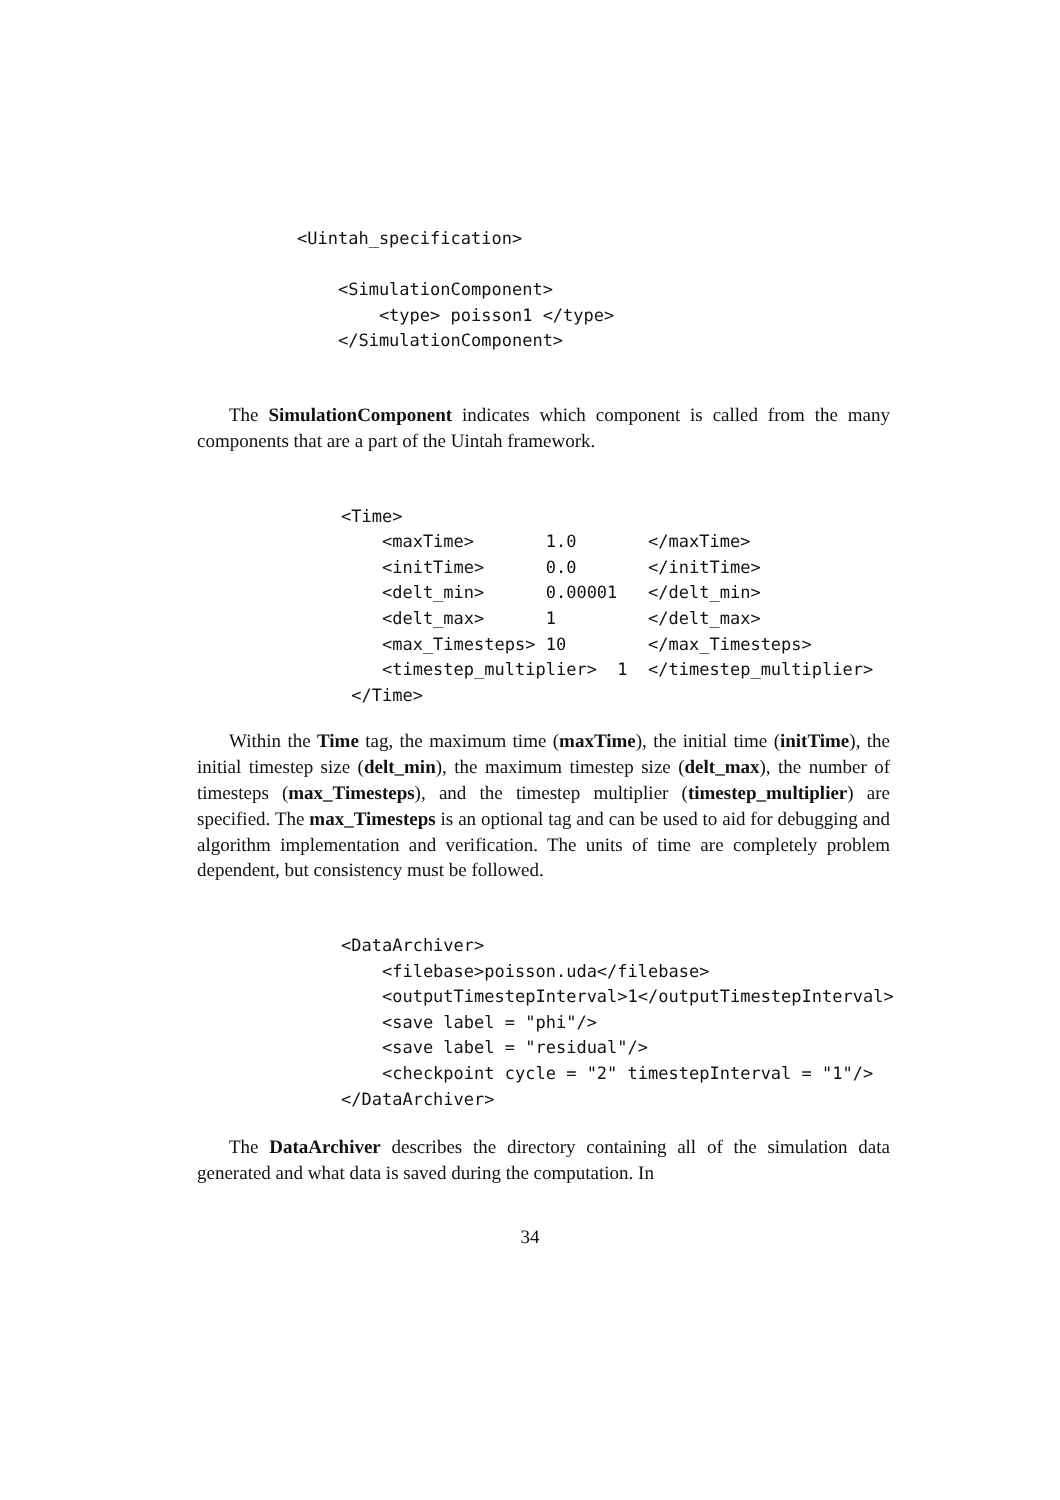<Uintah_specification>

    <SimulationComponent>
        <type> poisson1 </type>
    </SimulationComponent>
The SimulationComponent indicates which component is called from the many components that are a part of the Uintah framework.
<Time>
    <maxTime>       1.0       </maxTime>
    <initTime>      0.0       </initTime>
    <delt_min>      0.00001   </delt_min>
    <delt_max>      1         </delt_max>
    <max_Timesteps> 10        </max_Timesteps>
    <timestep_multiplier>  1  </timestep_multiplier>
 </Time>
Within the Time tag, the maximum time (maxTime), the initial time (initTime), the initial timestep size (delt_min), the maximum timestep size (delt_max), the number of timesteps (max_Timesteps), and the timestep multiplier (timestep_multiplier) are specified. The max_Timesteps is an optional tag and can be used to aid for debugging and algorithm implementation and verification. The units of time are completely problem dependent, but consistency must be followed.
<DataArchiver>
    <filebase>poisson.uda</filebase>
    <outputTimestepInterval>1</outputTimestepInterval>
    <save label = "phi"/>
    <save label = "residual"/>
    <checkpoint cycle = "2" timestepInterval = "1"/>
</DataArchiver>
The DataArchiver describes the directory containing all of the simulation data generated and what data is saved during the computation. In
34